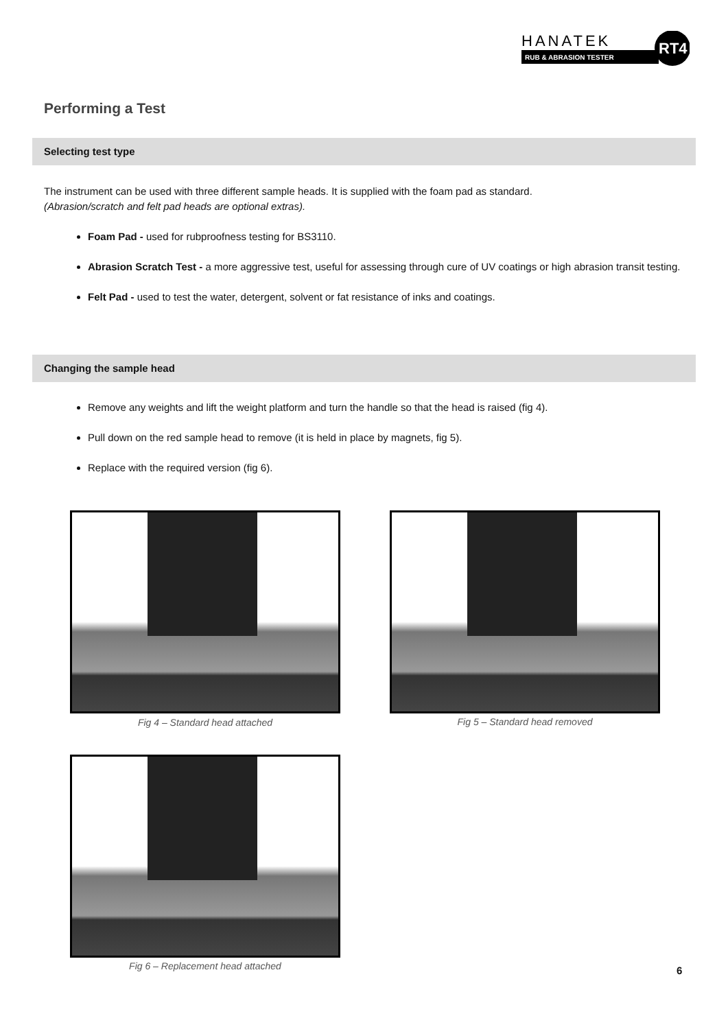HANATEK
RUB & ABRASION TESTER
RT4
Performing a Test
Selecting test type
The instrument can be used with three different sample heads. It is supplied with the foam pad as standard.
(Abrasion/scratch and felt pad heads are optional extras).
Foam Pad - used for rubproofness testing for BS3110.
Abrasion Scratch Test - a more aggressive test, useful for assessing through cure of UV coatings or high abrasion transit testing.
Felt Pad - used to test the water, detergent, solvent or fat resistance of inks and coatings.
Changing the sample head
Remove any weights and lift the weight platform and turn the handle so that the head is raised (fig 4).
Pull down on the red sample head to remove (it is held in place by magnets, fig 5).
Replace with the required version (fig 6).
Fig 4 – Standard head attached Fig 5 – Standard head removed
Fig 6 – Replacement head attached 6